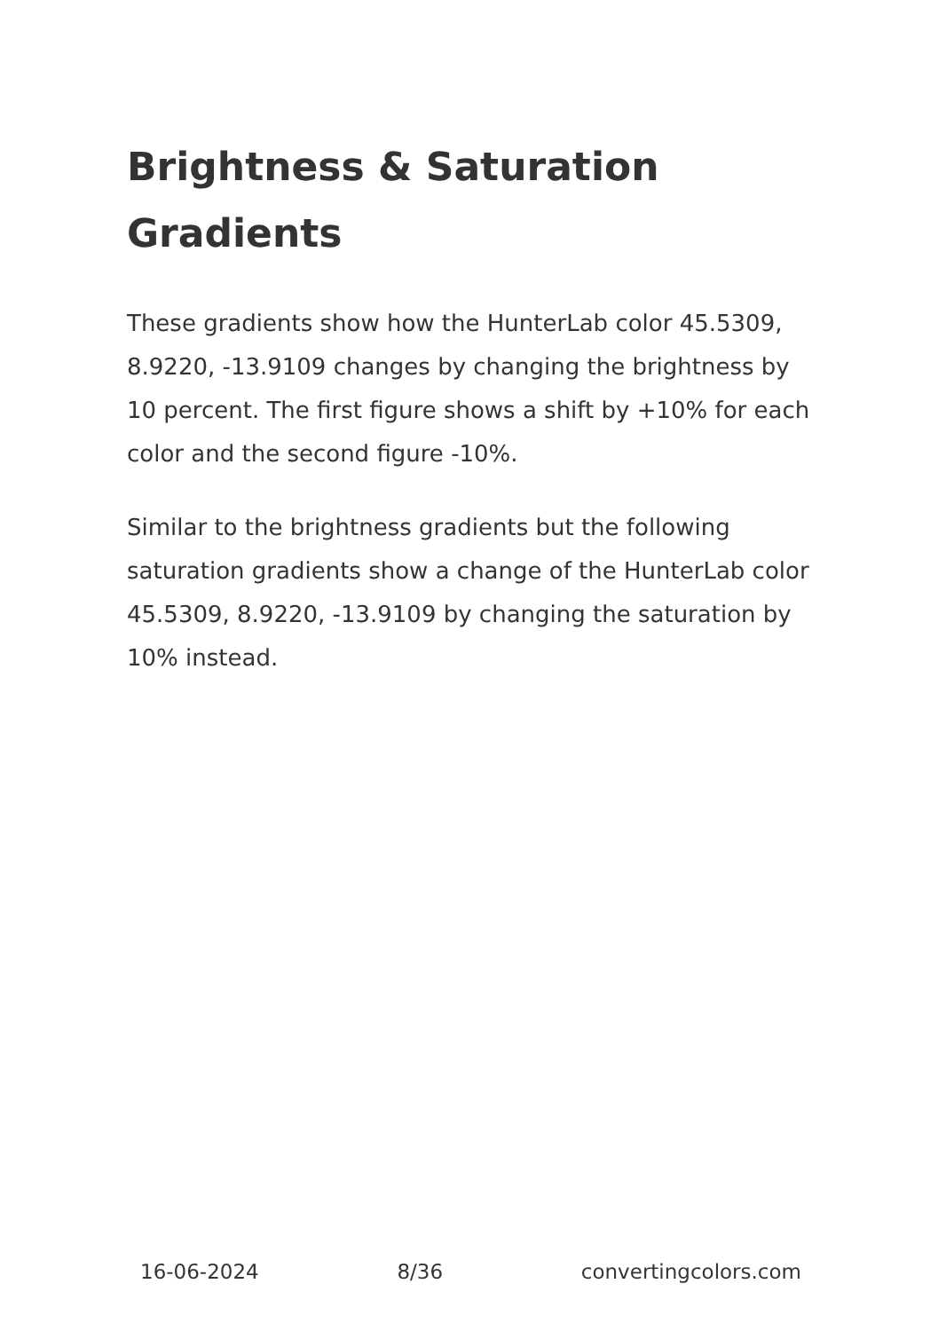Brightness & Saturation Gradients
These gradients show how the HunterLab color 45.5309, 8.9220, -13.9109 changes by changing the brightness by 10 percent. The first figure shows a shift by +10% for each color and the second figure -10%.
Similar to the brightness gradients but the following saturation gradients show a change of the HunterLab color 45.5309, 8.9220, -13.9109 by changing the saturation by 10% instead.
16-06-2024 8/36 convertingcolors.com